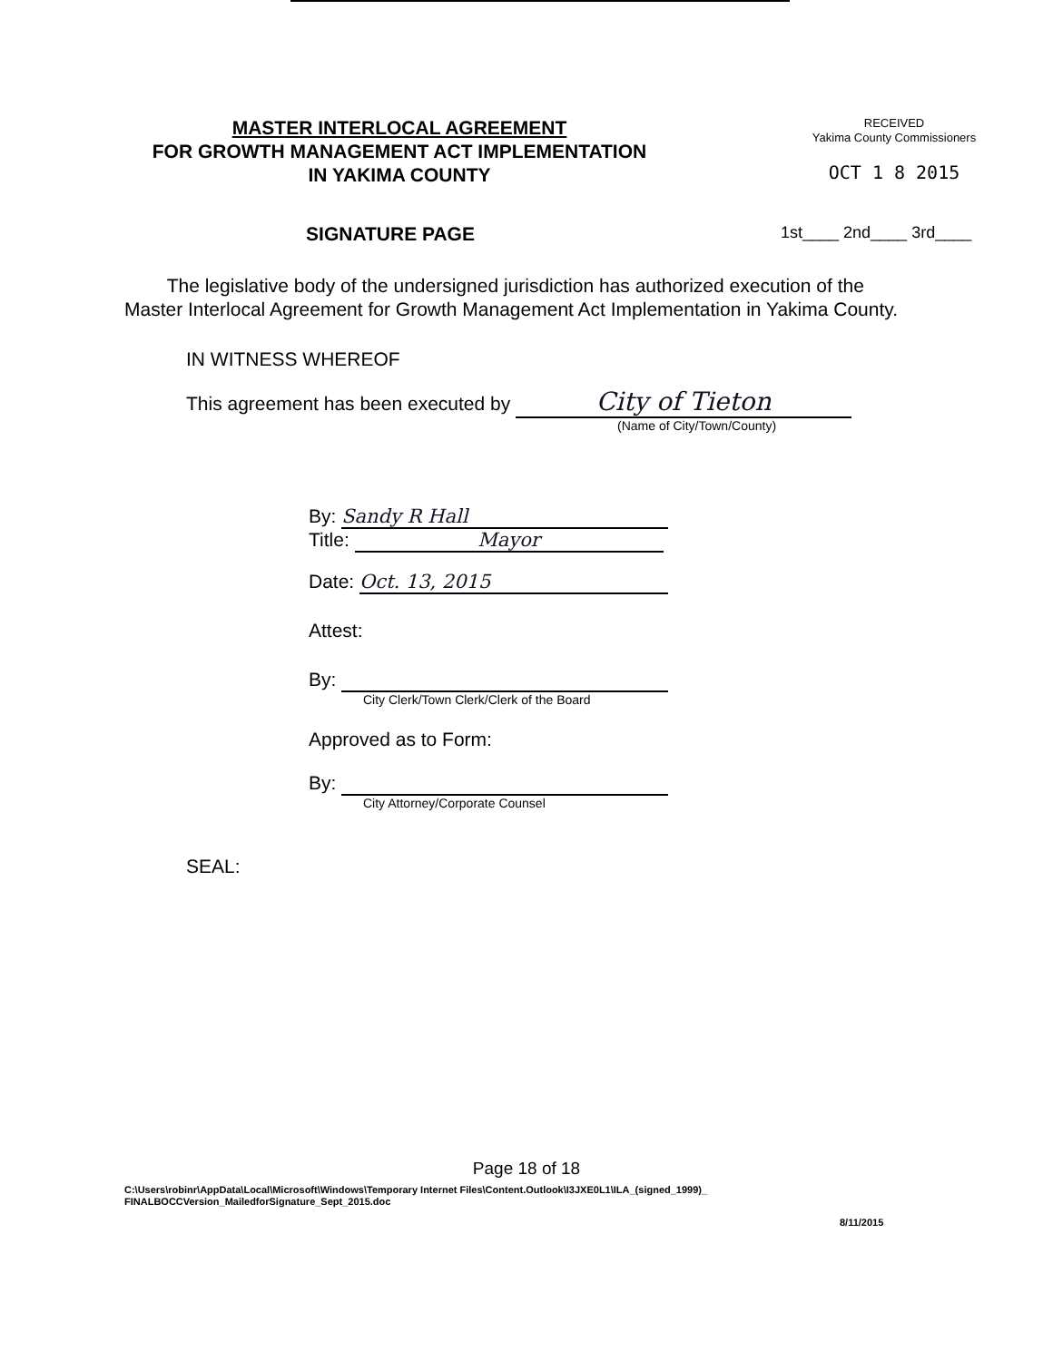MASTER INTERLOCAL AGREEMENT
FOR GROWTH MANAGEMENT ACT IMPLEMENTATION
IN YAKIMA COUNTY
RECEIVED
Yakima County Commissioners
OCT 1 8 2015
SIGNATURE PAGE
1st____ 2nd____ 3rd____
The legislative body of the undersigned jurisdiction has authorized execution of the Master Interlocal Agreement for Growth Management Act Implementation in Yakima County.
IN WITNESS WHEREOF
This agreement has been executed by City of Tieton
(Name of City/Town/County)
By: Sandy R Hall
Title: Mayor
Date: Oct. 13, 2015
Attest:
By:
City Clerk/Town Clerk/Clerk of the Board
Approved as to Form:
By:
City Attorney/Corporate Counsel
SEAL:
Page 18 of 18
C:\Users\robinr\AppData\Local\Microsoft\Windows\Temporary Internet Files\Content.Outlook\I3JXE0L1\ILA_(signed_1999)_
FINALBOCCVersion_MailedforSignature_Sept_2015.doc
8/11/2015